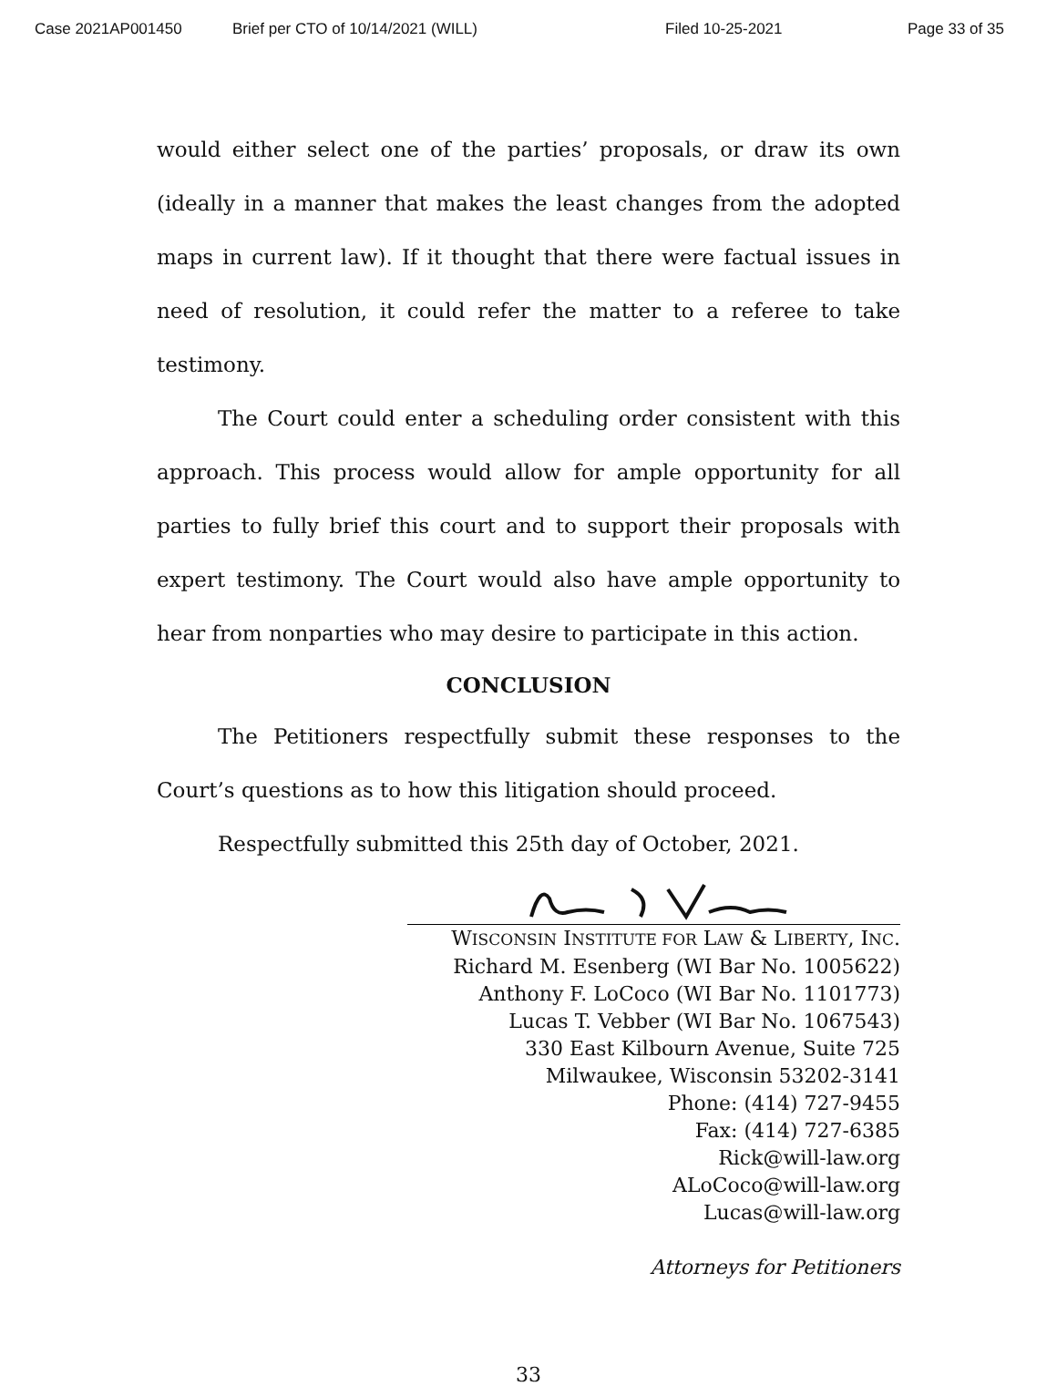Case 2021AP001450 Brief per CTO of 10/14/2021 (WILL) Filed 10-25-2021 Page 33 of 35
would either select one of the parties’ proposals, or draw its own (ideally in a manner that makes the least changes from the adopted maps in current law). If it thought that there were factual issues in need of resolution, it could refer the matter to a referee to take testimony.
The Court could enter a scheduling order consistent with this approach. This process would allow for ample opportunity for all parties to fully brief this court and to support their proposals with expert testimony. The Court would also have ample opportunity to hear from nonparties who may desire to participate in this action.
CONCLUSION
The Petitioners respectfully submit these responses to the Court’s questions as to how this litigation should proceed.
Respectfully submitted this 25th day of October, 2021.
WISCONSIN INSTITUTE FOR LAW & LIBERTY, INC.
Richard M. Esenberg (WI Bar No. 1005622)
Anthony F. LoCoco (WI Bar No. 1101773)
Lucas T. Vebber (WI Bar No. 1067543)
330 East Kilbourn Avenue, Suite 725
Milwaukee, Wisconsin 53202-3141
Phone: (414) 727-9455
Fax: (414) 727-6385
Rick@will-law.org
ALoCoco@will-law.org
Lucas@will-law.org
Attorneys for Petitioners
33